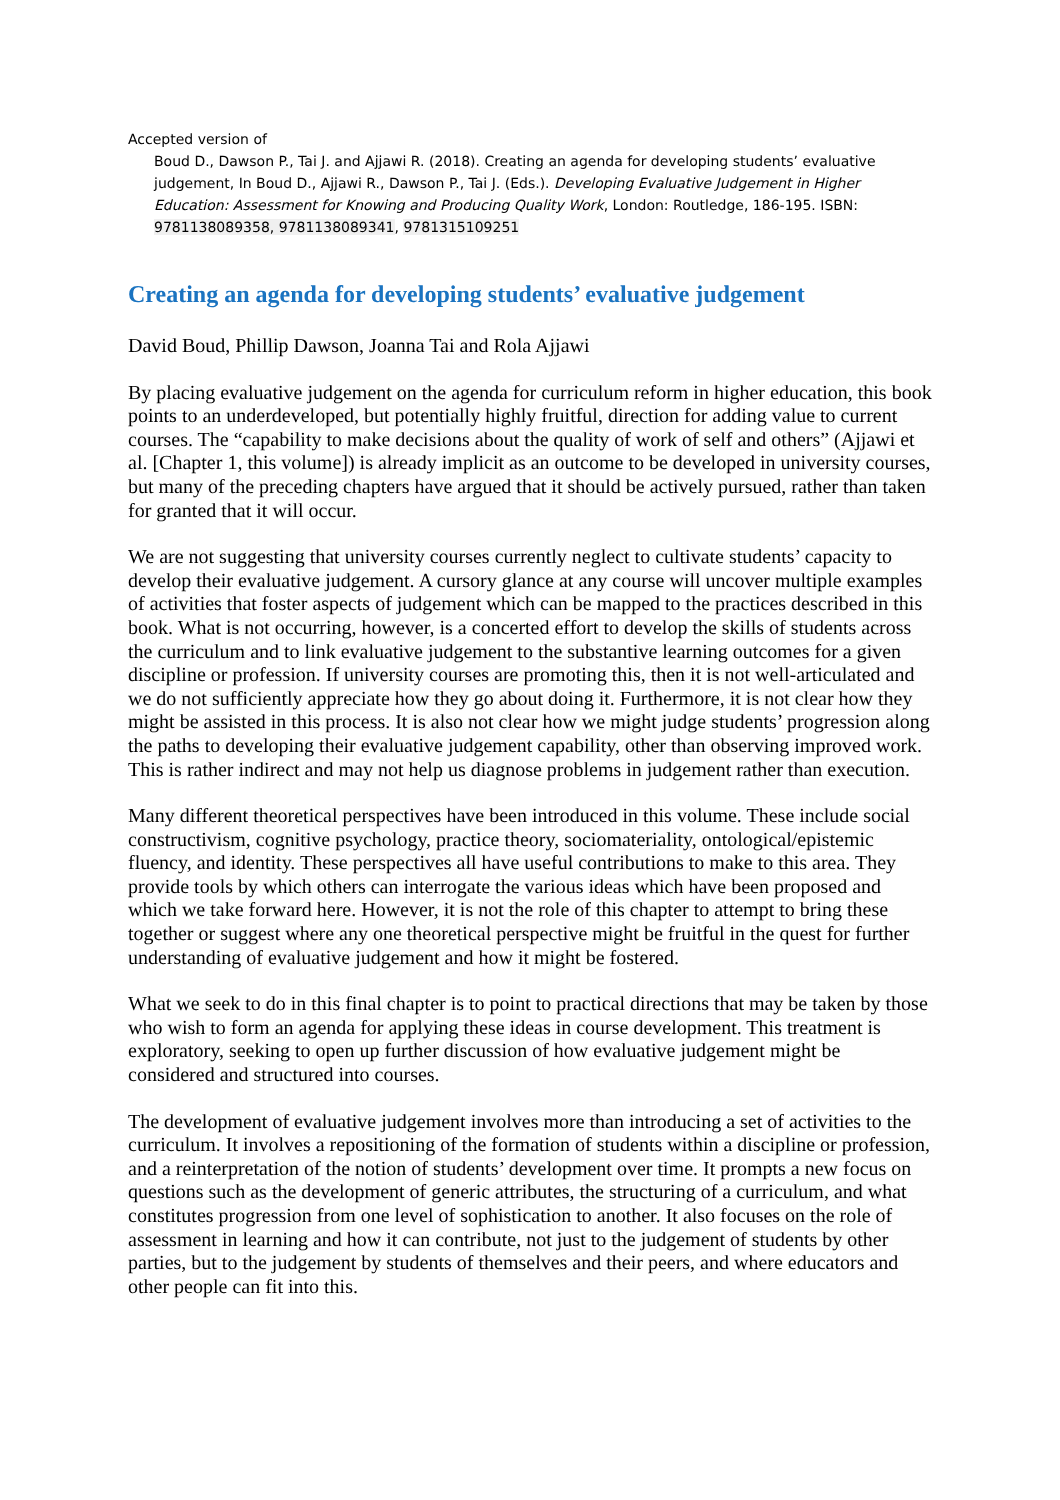Accepted version of
Boud D., Dawson P., Tai J. and Ajjawi R. (2018). Creating an agenda for developing students’ evaluative judgement, In Boud D., Ajjawi R., Dawson P., Tai J. (Eds.). Developing Evaluative Judgement in Higher Education: Assessment for Knowing and Producing Quality Work, London: Routledge, 186-195. ISBN: 9781138089358, 9781138089341, 9781315109251
Creating an agenda for developing students’ evaluative judgement
David Boud, Phillip Dawson, Joanna Tai and Rola Ajjawi
By placing evaluative judgement on the agenda for curriculum reform in higher education, this book points to an underdeveloped, but potentially highly fruitful, direction for adding value to current courses. The “capability to make decisions about the quality of work of self and others” (Ajjawi et al. [Chapter 1, this volume]) is already implicit as an outcome to be developed in university courses, but many of the preceding chapters have argued that it should be actively pursued, rather than taken for granted that it will occur.
We are not suggesting that university courses currently neglect to cultivate students’ capacity to develop their evaluative judgement. A cursory glance at any course will uncover multiple examples of activities that foster aspects of judgement which can be mapped to the practices described in this book. What is not occurring, however, is a concerted effort to develop the skills of students across the curriculum and to link evaluative judgement to the substantive learning outcomes for a given discipline or profession. If university courses are promoting this, then it is not well-articulated and we do not sufficiently appreciate how they go about doing it. Furthermore, it is not clear how they might be assisted in this process. It is also not clear how we might judge students’ progression along the paths to developing their evaluative judgement capability, other than observing improved work. This is rather indirect and may not help us diagnose problems in judgement rather than execution.
Many different theoretical perspectives have been introduced in this volume. These include social constructivism, cognitive psychology, practice theory, sociomateriality, ontological/epistemic fluency, and identity. These perspectives all have useful contributions to make to this area. They provide tools by which others can interrogate the various ideas which have been proposed and which we take forward here. However, it is not the role of this chapter to attempt to bring these together or suggest where any one theoretical perspective might be fruitful in the quest for further understanding of evaluative judgement and how it might be fostered.
What we seek to do in this final chapter is to point to practical directions that may be taken by those who wish to form an agenda for applying these ideas in course development. This treatment is exploratory, seeking to open up further discussion of how evaluative judgement might be considered and structured into courses.
The development of evaluative judgement involves more than introducing a set of activities to the curriculum. It involves a repositioning of the formation of students within a discipline or profession, and a reinterpretation of the notion of students’ development over time. It prompts a new focus on questions such as the development of generic attributes, the structuring of a curriculum, and what constitutes progression from one level of sophistication to another. It also focuses on the role of assessment in learning and how it can contribute, not just to the judgement of students by other parties, but to the judgement by students of themselves and their peers, and where educators and other people can fit into this.